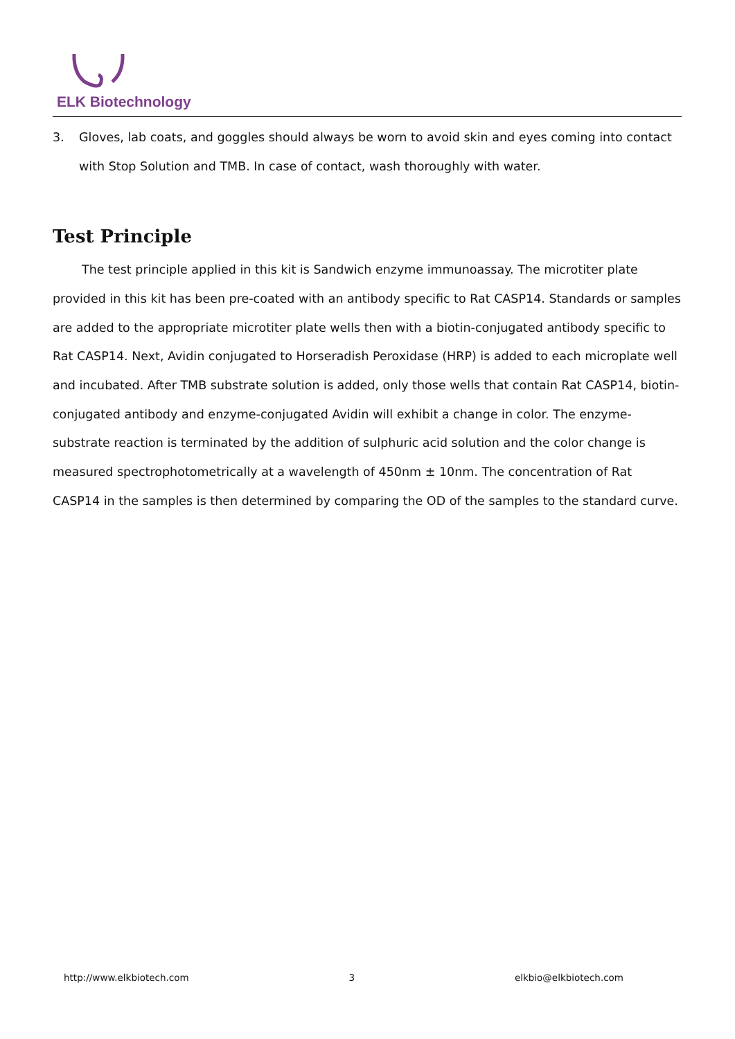ELK Biotechnology
3. Gloves, lab coats, and goggles should always be worn to avoid skin and eyes coming into contact with Stop Solution and TMB. In case of contact, wash thoroughly with water.
Test Principle
The test principle applied in this kit is Sandwich enzyme immunoassay. The microtiter plate provided in this kit has been pre-coated with an antibody specific to Rat CASP14. Standards or samples are added to the appropriate microtiter plate wells then with a biotin-conjugated antibody specific to Rat CASP14. Next, Avidin conjugated to Horseradish Peroxidase (HRP) is added to each microplate well and incubated. After TMB substrate solution is added, only those wells that contain Rat CASP14, biotin-conjugated antibody and enzyme-conjugated Avidin will exhibit a change in color. The enzyme-substrate reaction is terminated by the addition of sulphuric acid solution and the color change is measured spectrophotometrically at a wavelength of 450nm ± 10nm. The concentration of Rat CASP14 in the samples is then determined by comparing the OD of the samples to the standard curve.
http://www.elkbiotech.com 3 elkbio@elkbiotech.com